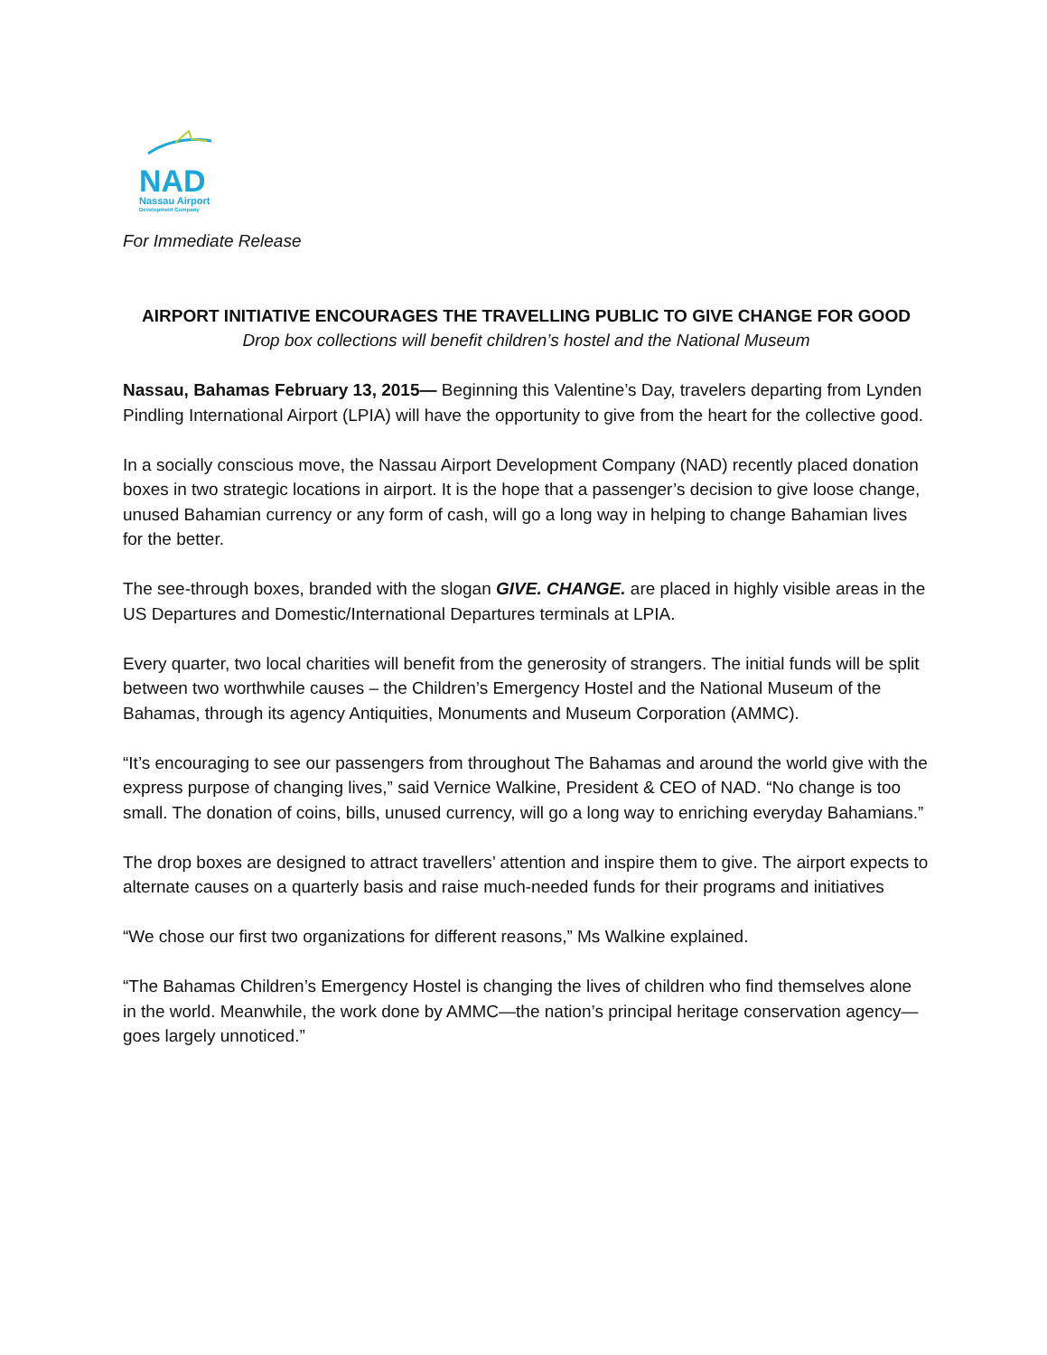NAD
Nassau Airport
Development Company
For Immediate Release
AIRPORT INITIATIVE ENCOURAGES THE TRAVELLING PUBLIC TO GIVE CHANGE FOR GOOD
Drop box collections will benefit children’s hostel and the National Museum
Nassau, Bahamas February 13, 2015— Beginning this Valentine’s Day, travelers departing from Lynden Pindling International Airport (LPIA) will have the opportunity to give from the heart for the collective good.
In a socially conscious move, the Nassau Airport Development Company (NAD) recently placed donation boxes in two strategic locations in airport. It is the hope that a passenger’s decision to give loose change, unused Bahamian currency or any form of cash, will go a long way in helping to change Bahamian lives for the better.
The see-through boxes, branded with the slogan GIVE. CHANGE. are placed in highly visible areas in the US Departures and Domestic/International Departures terminals at LPIA.
Every quarter, two local charities will benefit from the generosity of strangers. The initial funds will be split between two worthwhile causes – the Children’s Emergency Hostel and the National Museum of the Bahamas, through its agency Antiquities, Monuments and Museum Corporation (AMMC).
“It’s encouraging to see our passengers from throughout The Bahamas and around the world give with the express purpose of changing lives,” said Vernice Walkine, President & CEO of NAD. “No change is too small. The donation of coins, bills, unused currency, will go a long way to enriching everyday Bahamians.”
The drop boxes are designed to attract travellers’ attention and inspire them to give. The airport expects to alternate causes on a quarterly basis and raise much-needed funds for their programs and initiatives
“We chose our first two organizations for different reasons,” Ms Walkine explained.
“The Bahamas Children’s Emergency Hostel is changing the lives of children who find themselves alone in the world. Meanwhile, the work done by AMMC—the nation’s principal heritage conservation agency—goes largely unnoticed.”